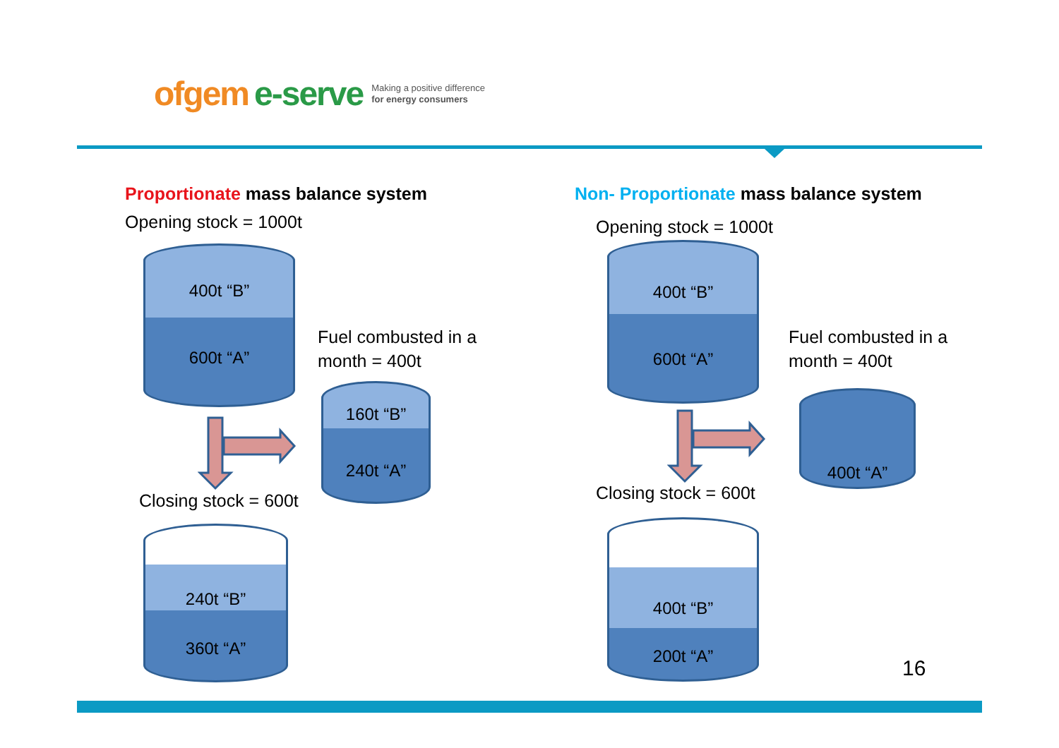ofgem e-serve Making a positive difference
for energy consumers
Proportionate mass balance system
Opening stock = 1000t
400t “B”
600t “A”
Fuel combusted in a
month = 400t
160t “B”
240t “A”
Closing stock = 600t
240t “B”
360t “A”
Non- Proportionate mass balance system
Opening stock = 1000t
400t “B”
600t “A”
Fuel combusted in a
month = 400t
400t “A”
Closing stock = 600t
400t “B”
200t “A”
16